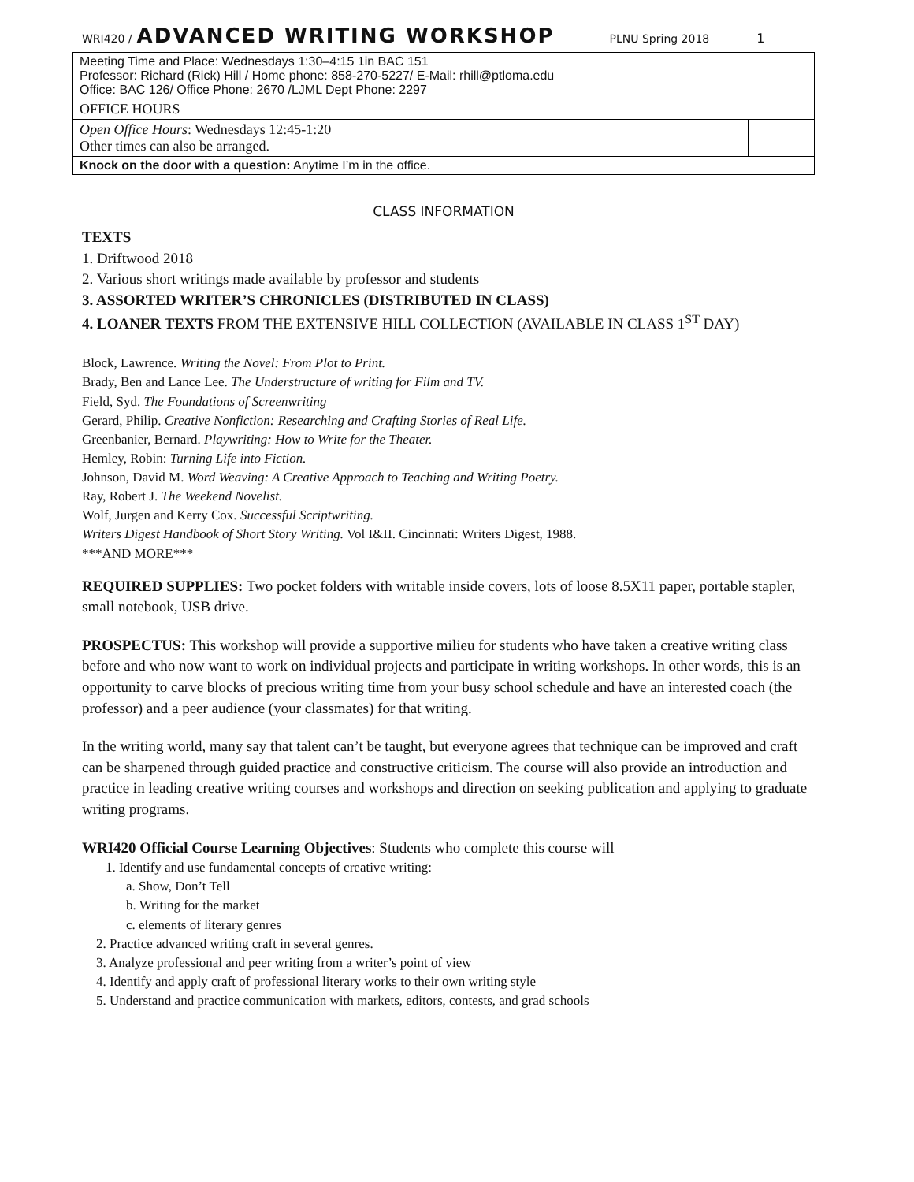WRI420 / ADVANCED WRITING WORKSHOP PLNU Spring 2018 1
| Meeting Time and Place: Wednesdays 1:30–4:15 1in BAC 151 Professor: Richard (Rick) Hill / Home phone: 858-270-5227/ E-Mail: rhill@ptloma.edu Office: BAC 126/ Office Phone: 2670 /LJML Dept Phone: 2297 | |
| OFFICE HOURS | |
| Open Office Hours : Wednesdays 12:45-1:20 Other times can also be arranged. | |
| Knock on the door with a question: Anytime I’m in the office. | |
CLASS INFORMATION
TEXTS
1. Driftwood 2018
2. Various short writings made available by professor and students
3. ASSORTED WRITER’S CHRONICLES (DISTRIBUTED IN CLASS)
4. LOANER TEXTS FROM THE EXTENSIVE HILL COLLECTION (AVAILABLE IN CLASS 1<sup>ST</sup> DAY)
Block, Lawrence. Writing the Novel: From Plot to Print.
Brady, Ben and Lance Lee. The Understructure of writing for Film and TV.
Field, Syd. The Foundations of Screenwriting
Gerard, Philip. Creative Nonfiction: Researching and Crafting Stories of Real Life.
Greenbanier, Bernard. Playwriting: How to Write for the Theater.
Hemley, Robin: Turning Life into Fiction.
Johnson, David M. Word Weaving: A Creative Approach to Teaching and Writing Poetry.
Ray, Robert J. The Weekend Novelist.
Wolf, Jurgen and Kerry Cox. Successful Scriptwriting.
Writers Digest Handbook of Short Story Writing. Vol I&II. Cincinnati: Writers Digest, 1988.
***AND MORE***
REQUIRED SUPPLIES: Two pocket folders with writable inside covers, lots of loose 8.5X11 paper, portable stapler, small notebook, USB drive.
PROSPECTUS: This workshop will provide a supportive milieu for students who have taken a creative writing class before and who now want to work on individual projects and participate in writing workshops. In other words, this is an opportunity to carve blocks of precious writing time from your busy school schedule and have an interested coach (the professor) and a peer audience (your classmates) for that writing.
In the writing world, many say that talent can’t be taught, but everyone agrees that technique can be improved and craft can be sharpened through guided practice and constructive criticism. The course will also provide an introduction and practice in leading creative writing courses and workshops and direction on seeking publication and applying to graduate writing programs.
WRI420 Official Course Learning Objectives: Students who complete this course will
1. Identify and use fundamental concepts of creative writing:
a. Show, Don’t Tell
b. Writing for the market
c. elements of literary genres
2. Practice advanced writing craft in several genres.
3. Analyze professional and peer writing from a writer’s point of view
4. Identify and apply craft of professional literary works to their own writing style
5. Understand and practice communication with markets, editors, contests, and grad schools